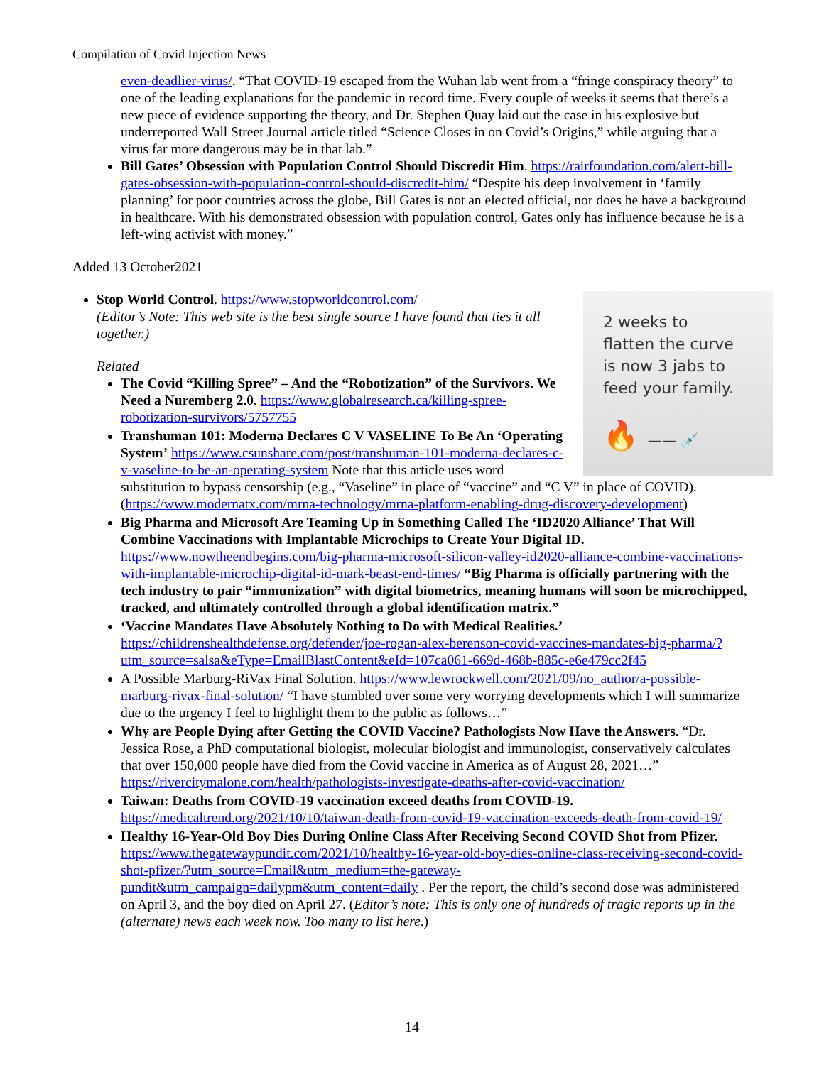Compilation of Covid Injection News
even-deadlier-virus/. “That COVID-19 escaped from the Wuhan lab went from a “fringe conspiracy theory” to one of the leading explanations for the pandemic in record time. Every couple of weeks it seems that there’s a new piece of evidence supporting the theory, and Dr. Stephen Quay laid out the case in his explosive but underreported Wall Street Journal article titled “Science Closes in on Covid’s Origins,” while arguing that a virus far more dangerous may be in that lab.”
Bill Gates’ Obsession with Population Control Should Discredit Him. https://rairfoundation.com/alert-bill-gates-obsession-with-population-control-should-discredit-him/ “Despite his deep involvement in ‘family planning’ for poor countries across the globe, Bill Gates is not an elected official, nor does he have a background in healthcare. With his demonstrated obsession with population control, Gates only has influence because he is a left-wing activist with money.”
Added 13 October2021
2 weeks to
flatten the curve
is now 3 jabs to
feed your family.
🔥 —— 💉
Stop World Control. https://www.stopworldcontrol.com/
(Editor’s Note: This web site is the best single source I have found that ties it all together.)
Related
The Covid “Killing Spree” – And the “Robotization” of the Survivors. We Need a Nuremberg 2.0. https://www.globalresearch.ca/killing-spree-robotization-survivors/5757755
Transhuman 101: Moderna Declares C V VASELINE To Be An ‘Operating System’ https://www.csunshare.com/post/transhuman-101-moderna-declares-c-v-vaseline-to-be-an-operating-system Note that this article uses word substitution to bypass censorship (e.g., “Vaseline” in place of “vaccine” and “C V” in place of COVID). (https://www.modernatx.com/mrna-technology/mrna-platform-enabling-drug-discovery-development)
Big Pharma and Microsoft Are Teaming Up in Something Called The ‘ID2020 Alliance’ That Will Combine Vaccinations with Implantable Microchips to Create Your Digital ID. https://www.nowtheendbegins.com/big-pharma-microsoft-silicon-valley-id2020-alliance-combine-vaccinations-with-implantable-microchip-digital-id-mark-beast-end-times/ “Big Pharma is officially partnering with the tech industry to pair “immunization” with digital biometrics, meaning humans will soon be microchipped, tracked, and ultimately controlled through a global identification matrix.”
‘Vaccine Mandates Have Absolutely Nothing to Do with Medical Realities.’ https://childrenshealthdefense.org/defender/joe-rogan-alex-berenson-covid-vaccines-mandates-big-pharma/?utm_source=salsa&eType=EmailBlastContent&eId=107ca061-669d-468b-885c-e6e479cc2f45
A Possible Marburg-RiVax Final Solution. https://www.lewrockwell.com/2021/09/no_author/a-possible-marburg-rivax-final-solution/ “I have stumbled over some very worrying developments which I will summarize due to the urgency I feel to highlight them to the public as follows…”
Why are People Dying after Getting the COVID Vaccine? Pathologists Now Have the Answers. “Dr. Jessica Rose, a PhD computational biologist, molecular biologist and immunologist, conservatively calculates that over 150,000 people have died from the Covid vaccine in America as of August 28, 2021…” https://rivercitymalone.com/health/pathologists-investigate-deaths-after-covid-vaccination/
Taiwan: Deaths from COVID-19 vaccination exceed deaths from COVID-19. https://medicaltrend.org/2021/10/10/taiwan-death-from-covid-19-vaccination-exceeds-death-from-covid-19/
Healthy 16-Year-Old Boy Dies During Online Class After Receiving Second COVID Shot from Pfizer. https://www.thegatewaypundit.com/2021/10/healthy-16-year-old-boy-dies-online-class-receiving-second-covid-shot-pfizer/?utm_source=Email&utm_medium=the-gateway-pundit&utm_campaign=dailypm&utm_content=daily . Per the report, the child’s second dose was administered on April 3, and the boy died on April 27. (Editor’s note: This is only one of hundreds of tragic reports up in the (alternate) news each week now. Too many to list here.)
14